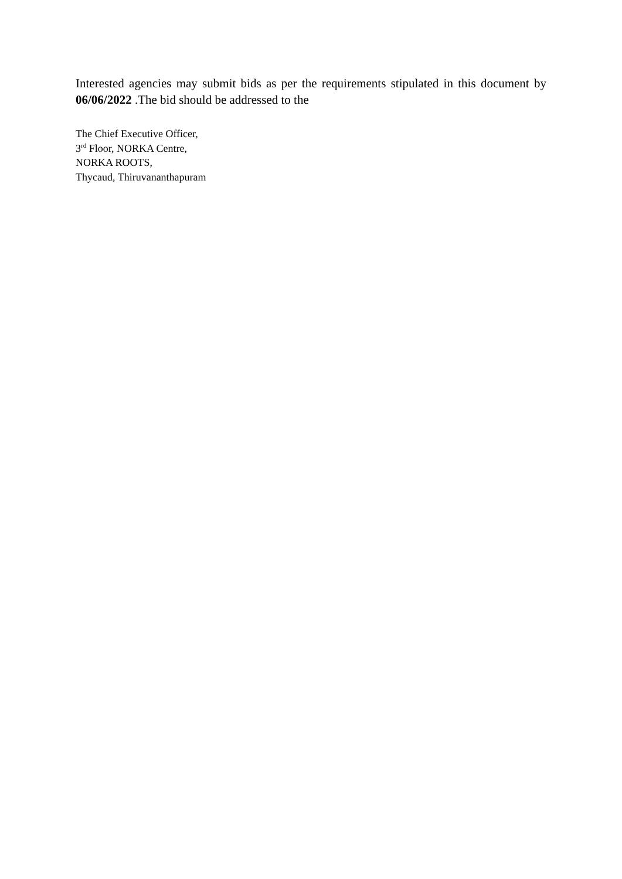Interested agencies may submit bids as per the requirements stipulated in this document by 06/06/2022 .The bid should be addressed to the
The Chief Executive Officer,
3<sup>rd</sup> Floor, NORKA Centre,
NORKA ROOTS,
Thycaud, Thiruvananthapuram